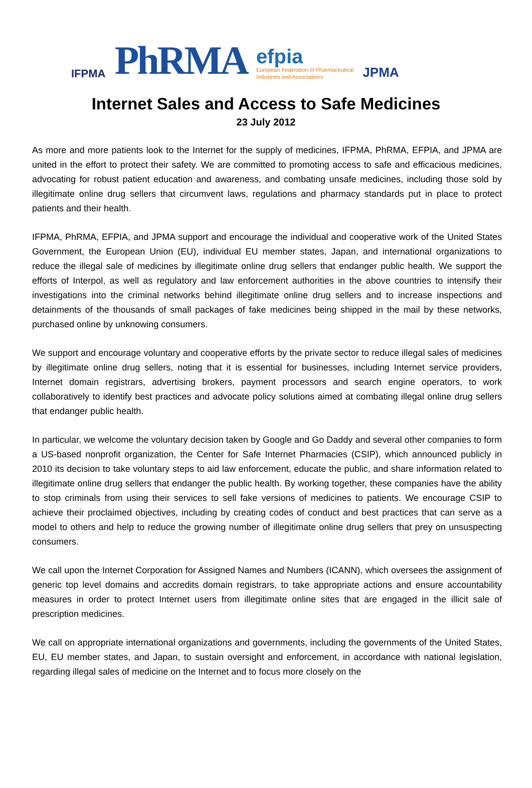IFPMA
PhRMA
efpia
European Federation of Pharmaceutical
Industries and Associations
JPMA
Internet Sales and Access to Safe Medicines
23 July 2012
As more and more patients look to the Internet for the supply of medicines, IFPMA, PhRMA, EFPIA, and JPMA are united in the effort to protect their safety. We are committed to promoting access to safe and efficacious medicines, advocating for robust patient education and awareness, and combating unsafe medicines, including those sold by illegitimate online drug sellers that circumvent laws, regulations and pharmacy standards put in place to protect patients and their health.
IFPMA, PhRMA, EFPIA, and JPMA support and encourage the individual and cooperative work of the United States Government, the European Union (EU), individual EU member states, Japan, and international organizations to reduce the illegal sale of medicines by illegitimate online drug sellers that endanger public health. We support the efforts of Interpol, as well as regulatory and law enforcement authorities in the above countries to intensify their investigations into the criminal networks behind illegitimate online drug sellers and to increase inspections and detainments of the thousands of small packages of fake medicines being shipped in the mail by these networks, purchased online by unknowing consumers.
We support and encourage voluntary and cooperative efforts by the private sector to reduce illegal sales of medicines by illegitimate online drug sellers, noting that it is essential for businesses, including Internet service providers, Internet domain registrars, advertising brokers, payment processors and search engine operators, to work collaboratively to identify best practices and advocate policy solutions aimed at combating illegal online drug sellers that endanger public health.
In particular, we welcome the voluntary decision taken by Google and Go Daddy and several other companies to form a US-based nonprofit organization, the Center for Safe Internet Pharmacies (CSIP), which announced publicly in 2010 its decision to take voluntary steps to aid law enforcement, educate the public, and share information related to illegitimate online drug sellers that endanger the public health. By working together, these companies have the ability to stop criminals from using their services to sell fake versions of medicines to patients. We encourage CSIP to achieve their proclaimed objectives, including by creating codes of conduct and best practices that can serve as a model to others and help to reduce the growing number of illegitimate online drug sellers that prey on unsuspecting consumers.
We call upon the Internet Corporation for Assigned Names and Numbers (ICANN), which oversees the assignment of generic top level domains and accredits domain registrars, to take appropriate actions and ensure accountability measures in order to protect Internet users from illegitimate online sites that are engaged in the illicit sale of prescription medicines.
We call on appropriate international organizations and governments, including the governments of the United States, EU, EU member states, and Japan, to sustain oversight and enforcement, in accordance with national legislation, regarding illegal sales of medicine on the Internet and to focus more closely on the